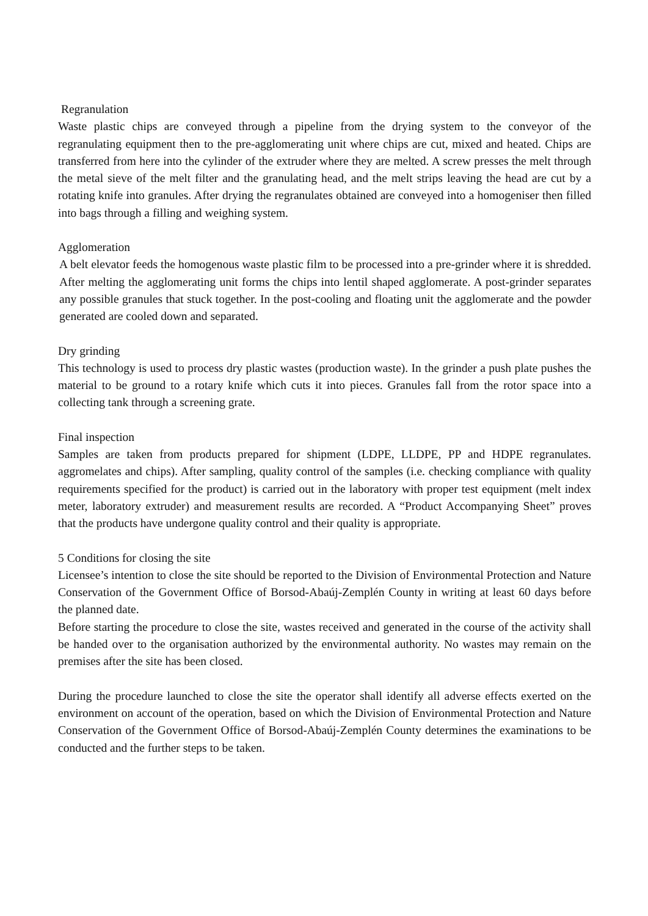Regranulation
Waste plastic chips are conveyed through a pipeline from the drying system to the conveyor of the regranulating equipment then to the pre-agglomerating unit where chips are cut, mixed and heated. Chips are transferred from here into the cylinder of the extruder where they are melted. A screw presses the melt through the metal sieve of the melt filter and the granulating head, and the melt strips leaving the head are cut by a rotating knife into granules. After drying the regranulates obtained are conveyed into a homogeniser then filled into bags through a filling and weighing system.
Agglomeration
A belt elevator feeds the homogenous waste plastic film to be processed into a pre-grinder where it is shredded. After melting the agglomerating unit forms the chips into lentil shaped agglomerate. A post-grinder separates any possible granules that stuck together. In the post-cooling and floating unit the agglomerate and the powder generated are cooled down and separated.
Dry grinding
This technology is used to process dry plastic wastes (production waste). In the grinder a push plate pushes the material to be ground to a rotary knife which cuts it into pieces. Granules fall from the rotor space into a collecting tank through a screening grate.
Final inspection
Samples are taken from products prepared for shipment (LDPE, LLDPE, PP and HDPE regranulates. aggromelates and chips). After sampling, quality control of the samples (i.e. checking compliance with quality requirements specified for the product) is carried out in the laboratory with proper test equipment (melt index meter, laboratory extruder) and measurement results are recorded. A “Product Accompanying Sheet” proves that the products have undergone quality control and their quality is appropriate.
5 Conditions for closing the site
Licensee’s intention to close the site should be reported to the Division of Environmental Protection and Nature Conservation of the Government Office of Borsod-Abaúj-Zemplén County in writing at least 60 days before the planned date.
Before starting the procedure to close the site, wastes received and generated in the course of the activity shall be handed over to the organisation authorized by the environmental authority. No wastes may remain on the premises after the site has been closed.
During the procedure launched to close the site the operator shall identify all adverse effects exerted on the environment on account of the operation, based on which the Division of Environmental Protection and Nature Conservation of the Government Office of Borsod-Abaúj-Zemplén County determines the examinations to be conducted and the further steps to be taken.